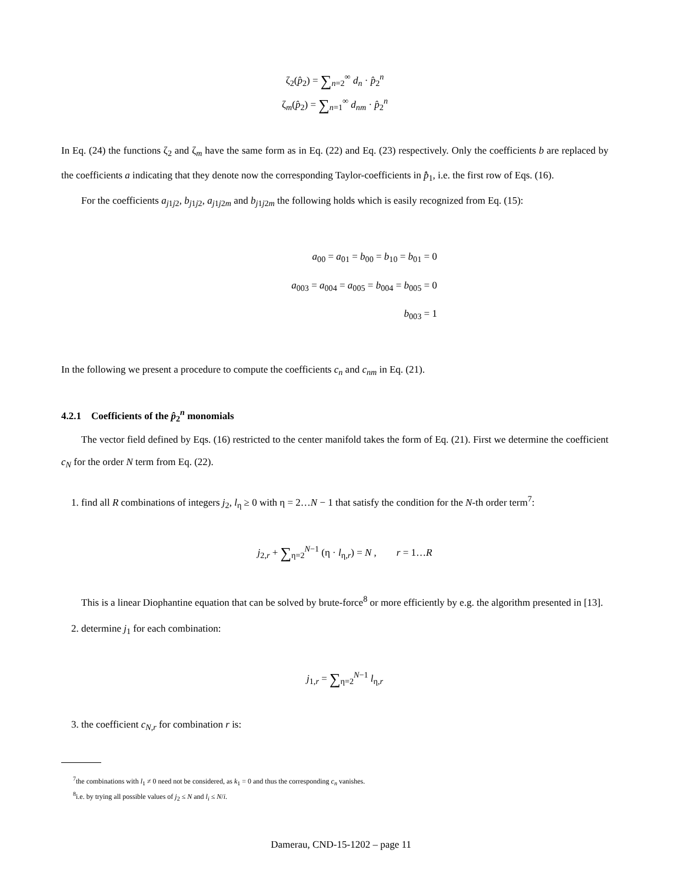ζ<sub>2</sub>(p̂<sub>2</sub>) = ∑<sub>n=2</sub><sup>∞</sup> d<sub>n</sub> · p̂<sub>2</sub><sup>n</sup>
ζ<sub>m</sub>(p̂<sub>2</sub>) = ∑<sub>n=1</sub><sup>∞</sup> d<sub>nm</sub> · p̂<sub>2</sub><sup>n</sup>
In Eq. (24) the functions ζ<sub>2</sub> and ζ<sub>m</sub> have the same form as in Eq. (22) and Eq. (23) respectively. Only the coefficients b are replaced by the coefficients a indicating that they denote now the corresponding Taylor-coefficients in p̂̇<sub>1</sub>, i.e. the first row of Eqs. (16).
For the coefficients a<sub>j1j2</sub>, b<sub>j1j2</sub>, a<sub>j1j2m</sub> and b<sub>j1j2m</sub> the following holds which is easily recognized from Eq. (15):
a<sub>00</sub> = a<sub>01</sub> = b<sub>00</sub> = b<sub>10</sub> = b<sub>01</sub> = 0
a<sub>003</sub> = a<sub>004</sub> = a<sub>005</sub> = b<sub>004</sub> = b<sub>005</sub> = 0
b<sub>003</sub> = 1
In the following we present a procedure to compute the coefficients c<sub>n</sub> and c<sub>nm</sub> in Eq. (21).
4.2.1 Coefficients of the p̂<sub>2</sub><sup>n</sup> monomials
The vector field defined by Eqs. (16) restricted to the center manifold takes the form of Eq. (21). First we determine the coefficient c<sub>N</sub> for the order N term from Eq. (22).
1. find all R combinations of integers j<sub>2</sub>, l<sub>η</sub> ≥ 0 with η = 2…N − 1 that satisfy the condition for the N-th order term<sup>7</sup>:
j<sub>2,r</sub> + ∑<sub>η=2</sub><sup>N−1</sup> (η · l<sub>η,r</sub>) = N , r = 1…R
This is a linear Diophantine equation that can be solved by brute-force<sup>8</sup> or more efficiently by e.g. the algorithm presented in [13].
2. determine j<sub>1</sub> for each combination:
j<sub>1,r</sub> = ∑<sub>η=2</sub><sup>N−1</sup> l<sub>η,r</sub>
3. the coefficient c<sub>N,r</sub> for combination r is:
<sup>7</sup> the combinations with l<sub>1</sub> ≠ 0 need not be considered, as k<sub>1</sub> = 0 and thus the corresponding c<sub>n</sub> vanishes.
<sup>8</sup> i.e. by trying all possible values of j<sub>2</sub> ≤ N and l<sub>i</sub> ≤ N/i.
Damerau, CND-15-1202 – page 11